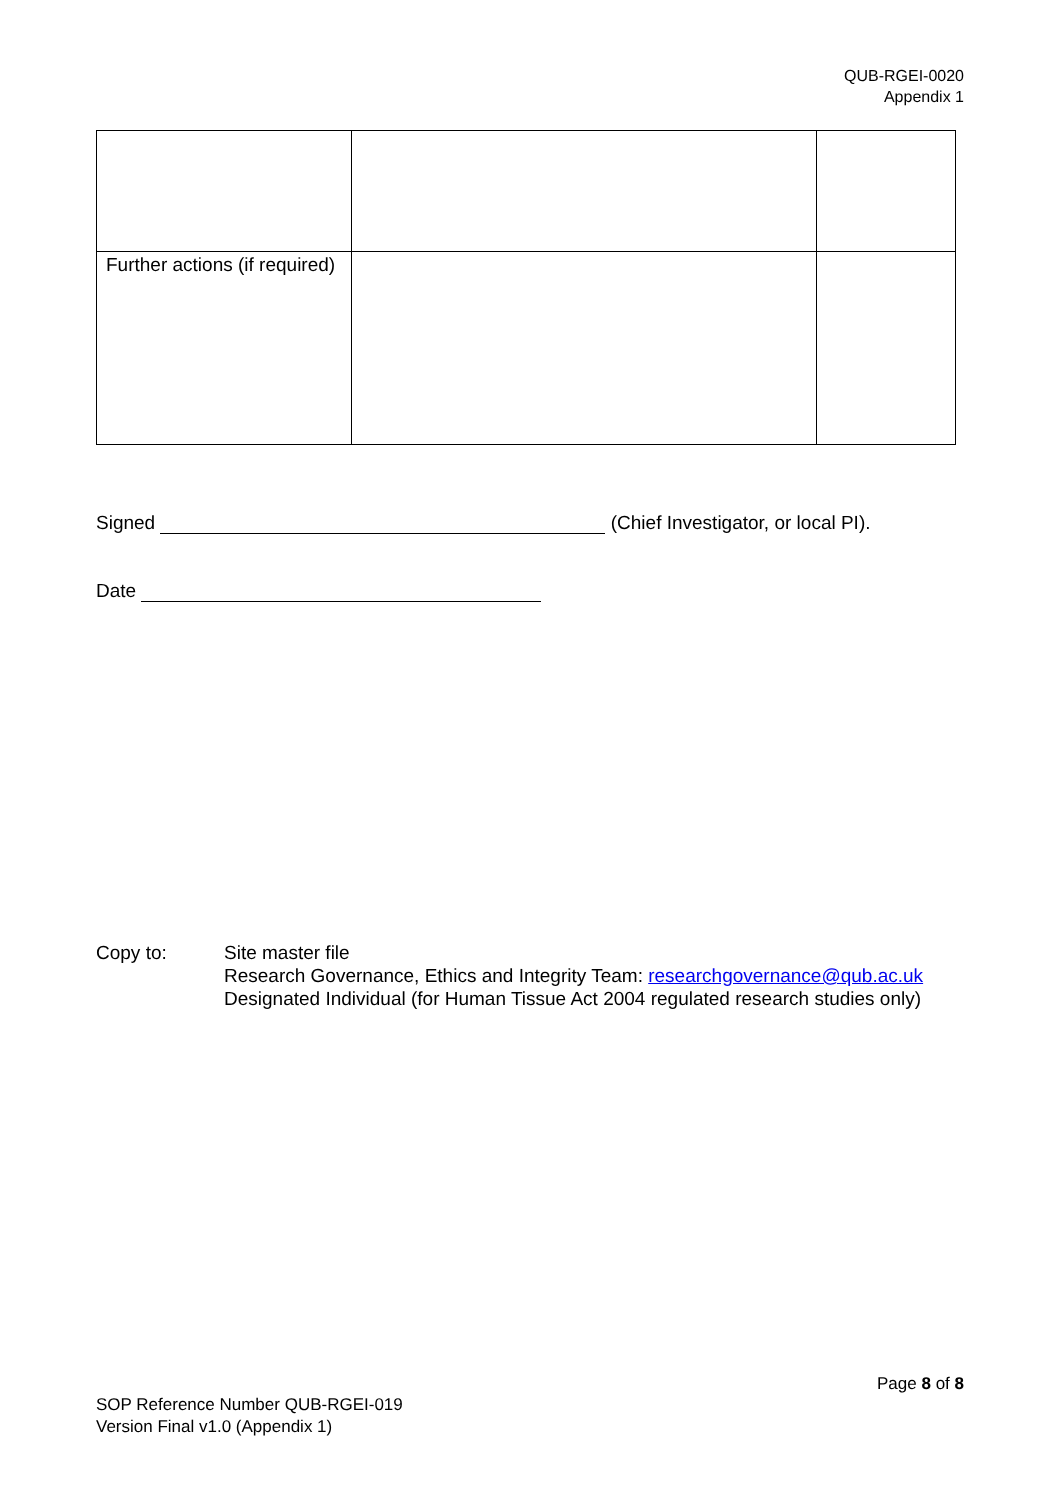QUB-RGEI-0020
Appendix 1
| Further actions (if required) | | |
Signed (Chief Investigator, or local PI).
Date
Copy to: Site master file
Research Governance, Ethics and Integrity Team: researchgovernance@qub.ac.uk
Designated Individual (for Human Tissue Act 2004 regulated research studies only)
Page 8 of 8
SOP Reference Number QUB-RGEI-019
Version Final v1.0 (Appendix 1)